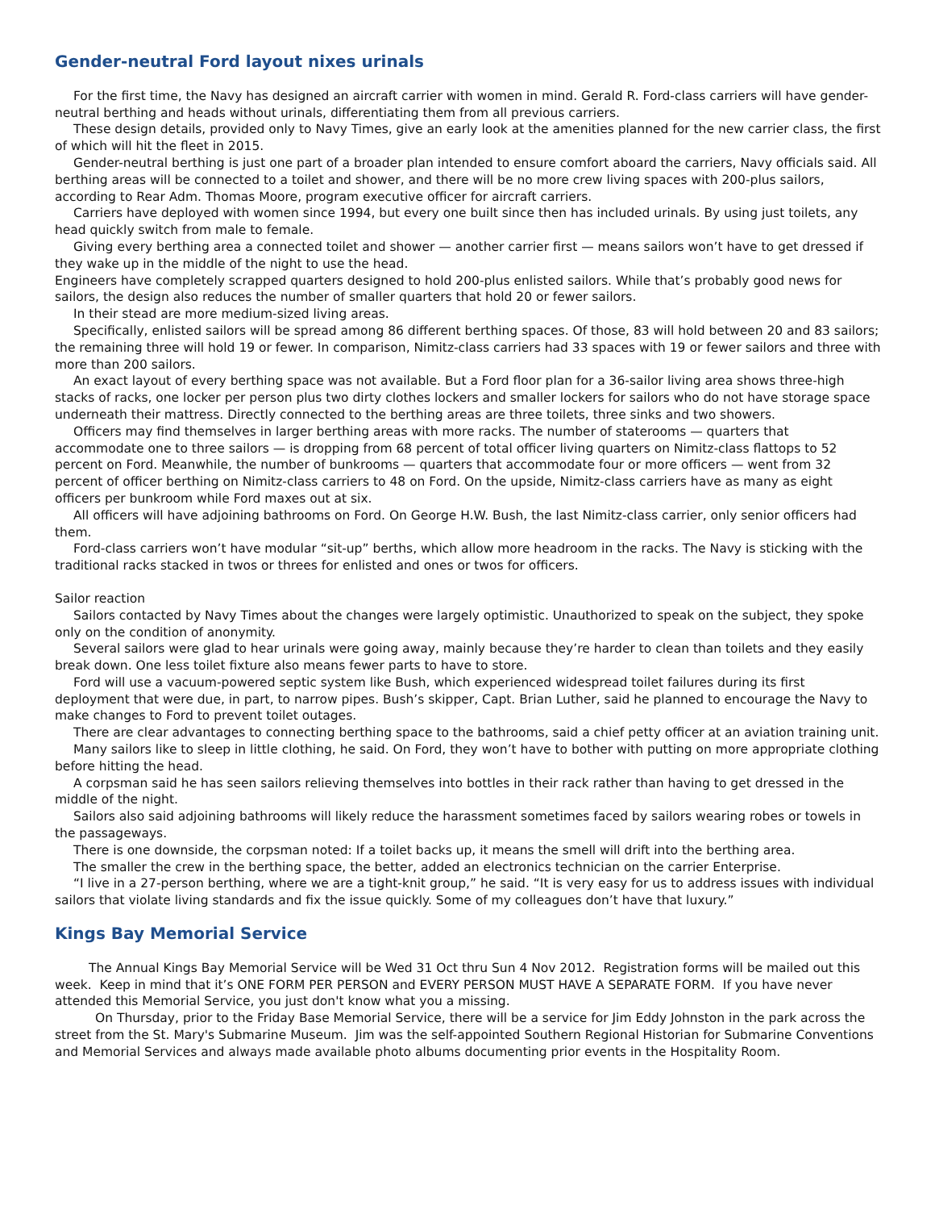Gender-neutral Ford layout nixes urinals
For the first time, the Navy has designed an aircraft carrier with women in mind. Gerald R. Ford-class carriers will have gender-neutral berthing and heads without urinals, differentiating them from all previous carriers.
These design details, provided only to Navy Times, give an early look at the amenities planned for the new carrier class, the first of which will hit the fleet in 2015.
Gender-neutral berthing is just one part of a broader plan intended to ensure comfort aboard the carriers, Navy officials said. All berthing areas will be connected to a toilet and shower, and there will be no more crew living spaces with 200-plus sailors, according to Rear Adm. Thomas Moore, program executive officer for aircraft carriers.
Carriers have deployed with women since 1994, but every one built since then has included urinals. By using just toilets, any head quickly switch from male to female.
Giving every berthing area a connected toilet and shower — another carrier first — means sailors won’t have to get dressed if they wake up in the middle of the night to use the head.
Engineers have completely scrapped quarters designed to hold 200-plus enlisted sailors. While that’s probably good news for sailors, the design also reduces the number of smaller quarters that hold 20 or fewer sailors.
In their stead are more medium-sized living areas.
Specifically, enlisted sailors will be spread among 86 different berthing spaces. Of those, 83 will hold between 20 and 83 sailors; the remaining three will hold 19 or fewer. In comparison, Nimitz-class carriers had 33 spaces with 19 or fewer sailors and three with more than 200 sailors.
An exact layout of every berthing space was not available. But a Ford floor plan for a 36-sailor living area shows three-high stacks of racks, one locker per person plus two dirty clothes lockers and smaller lockers for sailors who do not have storage space underneath their mattress. Directly connected to the berthing areas are three toilets, three sinks and two showers.
Officers may find themselves in larger berthing areas with more racks. The number of staterooms — quarters that accommodate one to three sailors — is dropping from 68 percent of total officer living quarters on Nimitz-class flattops to 52 percent on Ford. Meanwhile, the number of bunkrooms — quarters that accommodate four or more officers — went from 32 percent of officer berthing on Nimitz-class carriers to 48 on Ford. On the upside, Nimitz-class carriers have as many as eight officers per bunkroom while Ford maxes out at six.
All officers will have adjoining bathrooms on Ford. On George H.W. Bush, the last Nimitz-class carrier, only senior officers had them.
Ford-class carriers won’t have modular “sit-up” berths, which allow more headroom in the racks. The Navy is sticking with the traditional racks stacked in twos or threes for enlisted and ones or twos for officers.
Sailor reaction
Sailors contacted by Navy Times about the changes were largely optimistic. Unauthorized to speak on the subject, they spoke only on the condition of anonymity.
Several sailors were glad to hear urinals were going away, mainly because they’re harder to clean than toilets and they easily break down. One less toilet fixture also means fewer parts to have to store.
Ford will use a vacuum-powered septic system like Bush, which experienced widespread toilet failures during its first deployment that were due, in part, to narrow pipes. Bush’s skipper, Capt. Brian Luther, said he planned to encourage the Navy to make changes to Ford to prevent toilet outages.
There are clear advantages to connecting berthing space to the bathrooms, said a chief petty officer at an aviation training unit.
Many sailors like to sleep in little clothing, he said. On Ford, they won’t have to bother with putting on more appropriate clothing before hitting the head.
A corpsman said he has seen sailors relieving themselves into bottles in their rack rather than having to get dressed in the middle of the night.
Sailors also said adjoining bathrooms will likely reduce the harassment sometimes faced by sailors wearing robes or towels in the passageways.
There is one downside, the corpsman noted: If a toilet backs up, it means the smell will drift into the berthing area.
The smaller the crew in the berthing space, the better, added an electronics technician on the carrier Enterprise.
“I live in a 27-person berthing, where we are a tight-knit group,” he said. “It is very easy for us to address issues with individual sailors that violate living standards and fix the issue quickly. Some of my colleagues don’t have that luxury.”
Kings Bay Memorial Service
The Annual Kings Bay Memorial Service will be Wed 31 Oct thru Sun 4 Nov 2012. Registration forms will be mailed out this week. Keep in mind that it’s ONE FORM PER PERSON and EVERY PERSON MUST HAVE A SEPARATE FORM. If you have never attended this Memorial Service, you just don't know what you a missing.
On Thursday, prior to the Friday Base Memorial Service, there will be a service for Jim Eddy Johnston in the park across the street from the St. Mary's Submarine Museum. Jim was the self-appointed Southern Regional Historian for Submarine Conventions and Memorial Services and always made available photo albums documenting prior events in the Hospitality Room.